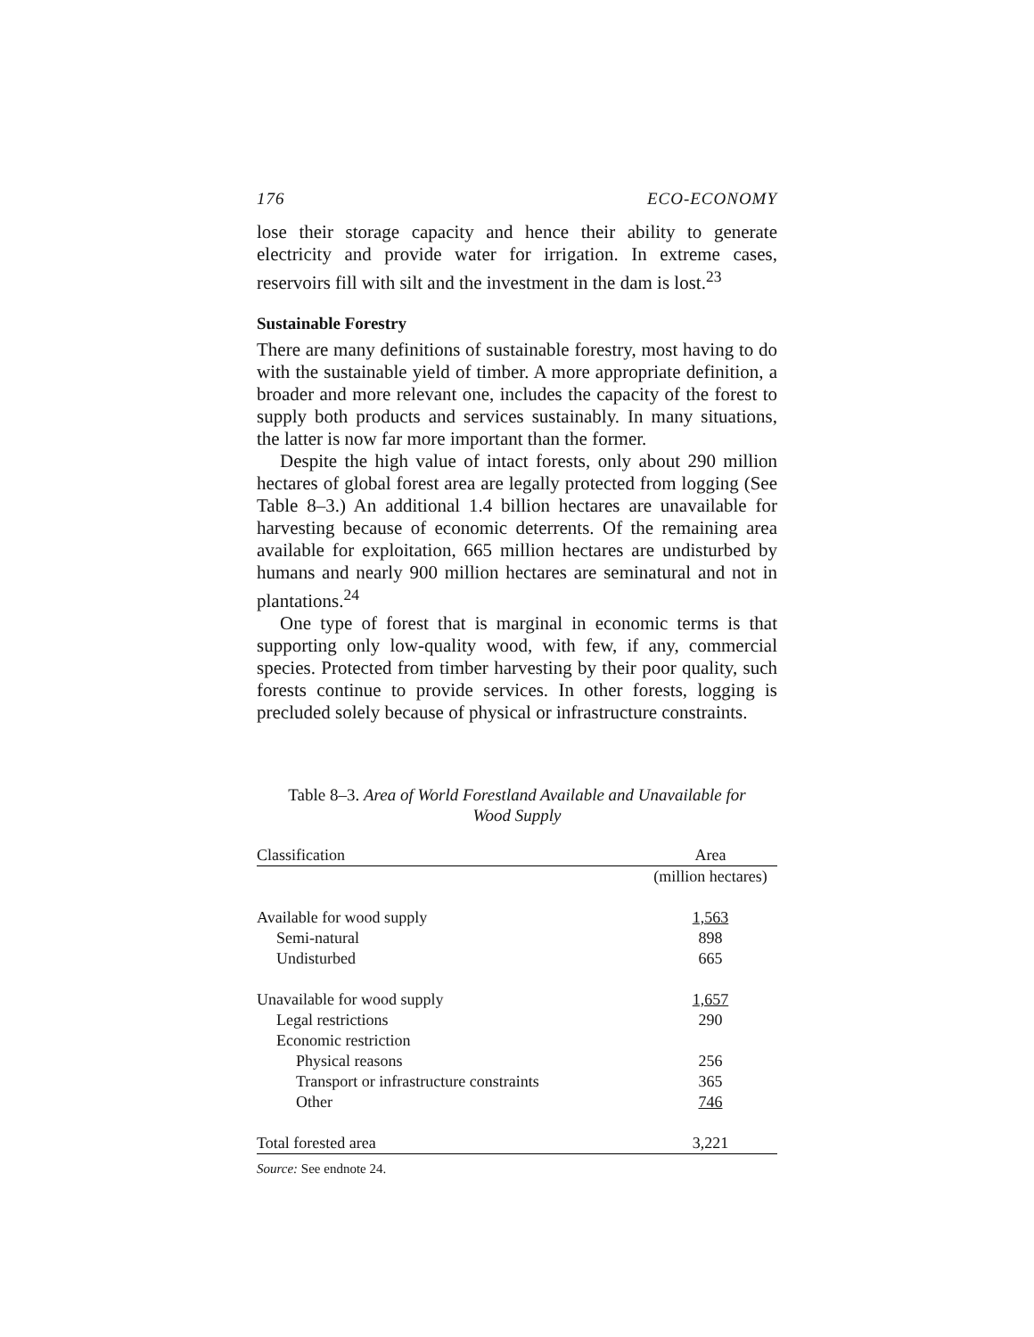176 ECO-ECONOMY
lose their storage capacity and hence their ability to generate electricity and provide water for irrigation. In extreme cases, reservoirs fill with silt and the investment in the dam is lost.<sup>23</sup>
Sustainable Forestry
There are many definitions of sustainable forestry, most having to do with the sustainable yield of timber. A more appropriate definition, a broader and more relevant one, includes the capacity of the forest to supply both products and services sustainably. In many situations, the latter is now far more important than the former.
Despite the high value of intact forests, only about 290 million hectares of global forest area are legally protected from logging (See Table 8–3.) An additional 1.4 billion hectares are unavailable for harvesting because of economic deterrents. Of the remaining area available for exploitation, 665 million hectares are undisturbed by humans and nearly 900 million hectares are seminatural and not in plantations.<sup>24</sup>
One type of forest that is marginal in economic terms is that supporting only low-quality wood, with few, if any, commercial species. Protected from timber harvesting by their poor quality, such forests continue to provide services. In other forests, logging is precluded solely because of physical or infrastructure constraints.
Table 8–3. Area of World Forestland Available and Unavailable for
Wood Supply
| Classification | Area |
| --- | --- |
| | (million hectares) |
| Available for wood supply | 1,563 |
| Semi-natural | 898 |
| Undisturbed | 665 |
| Unavailable for wood supply | 1,657 |
| Legal restrictions | 290 |
| Economic restriction | |
| Physical reasons | 256 |
| Transport or infrastructure constraints | 365 |
| Other | 746 |
| Total forested area | 3,221 |
Source: See endnote 24.